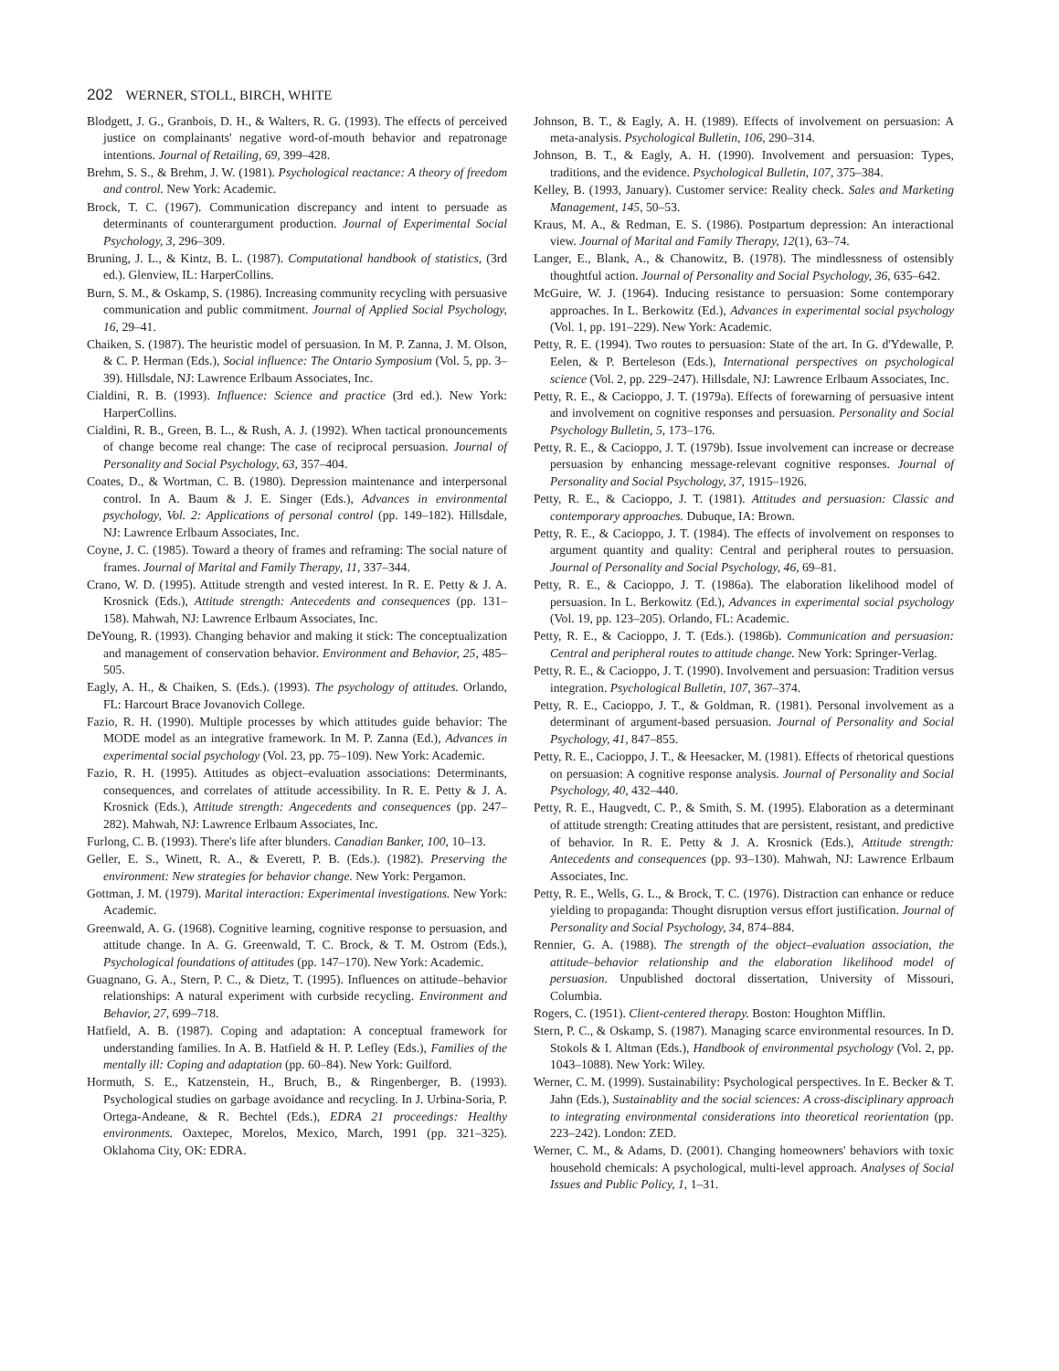202 WERNER, STOLL, BIRCH, WHITE
Blodgett, J. G., Granbois, D. H., & Walters, R. G. (1993). The effects of perceived justice on complainants' negative word-of-mouth behavior and repatronage intentions. Journal of Retailing, 69, 399–428.
Brehm, S. S., & Brehm, J. W. (1981). Psychological reactance: A theory of freedom and control. New York: Academic.
Brock, T. C. (1967). Communication discrepancy and intent to persuade as determinants of counterargument production. Journal of Experimental Social Psychology, 3, 296–309.
Bruning, J. L., & Kintz, B. L. (1987). Computational handbook of statistics, (3rd ed.). Glenview, IL: HarperCollins.
Burn, S. M., & Oskamp, S. (1986). Increasing community recycling with persuasive communication and public commitment. Journal of Applied Social Psychology, 16, 29–41.
Chaiken, S. (1987). The heuristic model of persuasion. In M. P. Zanna, J. M. Olson, & C. P. Herman (Eds.), Social influence: The Ontario Symposium (Vol. 5, pp. 3–39). Hillsdale, NJ: Lawrence Erlbaum Associates, Inc.
Cialdini, R. B. (1993). Influence: Science and practice (3rd ed.). New York: HarperCollins.
Cialdini, R. B., Green, B. L., & Rush, A. J. (1992). When tactical pronouncements of change become real change: The case of reciprocal persuasion. Journal of Personality and Social Psychology, 63, 357–404.
Coates, D., & Wortman, C. B. (1980). Depression maintenance and interpersonal control. In A. Baum & J. E. Singer (Eds.), Advances in environmental psychology, Vol. 2: Applications of personal control (pp. 149–182). Hillsdale, NJ: Lawrence Erlbaum Associates, Inc.
Coyne, J. C. (1985). Toward a theory of frames and reframing: The social nature of frames. Journal of Marital and Family Therapy, 11, 337–344.
Crano, W. D. (1995). Attitude strength and vested interest. In R. E. Petty & J. A. Krosnick (Eds.), Attitude strength: Antecedents and consequences (pp. 131–158). Mahwah, NJ: Lawrence Erlbaum Associates, Inc.
DeYoung, R. (1993). Changing behavior and making it stick: The conceptualization and management of conservation behavior. Environment and Behavior, 25, 485–505.
Eagly, A. H., & Chaiken, S. (Eds.). (1993). The psychology of attitudes. Orlando, FL: Harcourt Brace Jovanovich College.
Fazio, R. H. (1990). Multiple processes by which attitudes guide behavior: The MODE model as an integrative framework. In M. P. Zanna (Ed.), Advances in experimental social psychology (Vol. 23, pp. 75–109). New York: Academic.
Fazio, R. H. (1995). Attitudes as object–evaluation associations: Determinants, consequences, and correlates of attitude accessibility. In R. E. Petty & J. A. Krosnick (Eds.), Attitude strength: Angecedents and consequences (pp. 247–282). Mahwah, NJ: Lawrence Erlbaum Associates, Inc.
Furlong, C. B. (1993). There's life after blunders. Canadian Banker, 100, 10–13.
Geller, E. S., Winett, R. A., & Everett, P. B. (Eds.). (1982). Preserving the environment: New strategies for behavior change. New York: Pergamon.
Gottman, J. M. (1979). Marital interaction: Experimental investigations. New York: Academic.
Greenwald, A. G. (1968). Cognitive learning, cognitive response to persuasion, and attitude change. In A. G. Greenwald, T. C. Brock, & T. M. Ostrom (Eds.), Psychological foundations of attitudes (pp. 147–170). New York: Academic.
Guagnano, G. A., Stern, P. C., & Dietz, T. (1995). Influences on attitude–behavior relationships: A natural experiment with curbside recycling. Environment and Behavior, 27, 699–718.
Hatfield, A. B. (1987). Coping and adaptation: A conceptual framework for understanding families. In A. B. Hatfield & H. P. Lefley (Eds.), Families of the mentally ill: Coping and adaptation (pp. 60–84). New York: Guilford.
Hormuth, S. E., Katzenstein, H., Bruch, B., & Ringenberger, B. (1993). Psychological studies on garbage avoidance and recycling. In J. Urbina-Soria, P. Ortega-Andeane, & R. Bechtel (Eds.), EDRA 21 proceedings: Healthy environments. Oaxtepec, Morelos, Mexico, March, 1991 (pp. 321–325). Oklahoma City, OK: EDRA.
Johnson, B. T., & Eagly, A. H. (1989). Effects of involvement on persuasion: A meta-analysis. Psychological Bulletin, 106, 290–314.
Johnson, B. T., & Eagly, A. H. (1990). Involvement and persuasion: Types, traditions, and the evidence. Psychological Bulletin, 107, 375–384.
Kelley, B. (1993, January). Customer service: Reality check. Sales and Marketing Management, 145, 50–53.
Kraus, M. A., & Redman, E. S. (1986). Postpartum depression: An interactional view. Journal of Marital and Family Therapy, 12(1), 63–74.
Langer, E., Blank, A., & Chanowitz, B. (1978). The mindlessness of ostensibly thoughtful action. Journal of Personality and Social Psychology, 36, 635–642.
McGuire, W. J. (1964). Inducing resistance to persuasion: Some contemporary approaches. In L. Berkowitz (Ed.), Advances in experimental social psychology (Vol. 1, pp. 191–229). New York: Academic.
Petty, R. E. (1994). Two routes to persuasion: State of the art. In G. d'Ydewalle, P. Eelen, & P. Berteleson (Eds.), International perspectives on psychological science (Vol. 2, pp. 229–247). Hillsdale, NJ: Lawrence Erlbaum Associates, Inc.
Petty, R. E., & Cacioppo, J. T. (1979a). Effects of forewarning of persuasive intent and involvement on cognitive responses and persuasion. Personality and Social Psychology Bulletin, 5, 173–176.
Petty, R. E., & Cacioppo, J. T. (1979b). Issue involvement can increase or decrease persuasion by enhancing message-relevant cognitive responses. Journal of Personality and Social Psychology, 37, 1915–1926.
Petty, R. E., & Cacioppo, J. T. (1981). Attitudes and persuasion: Classic and contemporary approaches. Dubuque, IA: Brown.
Petty, R. E., & Cacioppo, J. T. (1984). The effects of involvement on responses to argument quantity and quality: Central and peripheral routes to persuasion. Journal of Personality and Social Psychology, 46, 69–81.
Petty, R. E., & Cacioppo, J. T. (1986a). The elaboration likelihood model of persuasion. In L. Berkowitz (Ed.), Advances in experimental social psychology (Vol. 19, pp. 123–205). Orlando, FL: Academic.
Petty, R. E., & Cacioppo, J. T. (Eds.). (1986b). Communication and persuasion: Central and peripheral routes to attitude change. New York: Springer-Verlag.
Petty, R. E., & Cacioppo, J. T. (1990). Involvement and persuasion: Tradition versus integration. Psychological Bulletin, 107, 367–374.
Petty, R. E., Cacioppo, J. T., & Goldman, R. (1981). Personal involvement as a determinant of argument-based persuasion. Journal of Personality and Social Psychology, 41, 847–855.
Petty, R. E., Cacioppo, J. T., & Heesacker, M. (1981). Effects of rhetorical questions on persuasion: A cognitive response analysis. Journal of Personality and Social Psychology, 40, 432–440.
Petty, R. E., Haugvedt, C. P., & Smith, S. M. (1995). Elaboration as a determinant of attitude strength: Creating attitudes that are persistent, resistant, and predictive of behavior. In R. E. Petty & J. A. Krosnick (Eds.), Attitude strength: Antecedents and consequences (pp. 93–130). Mahwah, NJ: Lawrence Erlbaum Associates, Inc.
Petty, R. E., Wells, G. L., & Brock, T. C. (1976). Distraction can enhance or reduce yielding to propaganda: Thought disruption versus effort justification. Journal of Personality and Social Psychology, 34, 874–884.
Rennier, G. A. (1988). The strength of the object–evaluation association, the attitude–behavior relationship and the elaboration likelihood model of persuasion. Unpublished doctoral dissertation, University of Missouri, Columbia.
Rogers, C. (1951). Client-centered therapy. Boston: Houghton Mifflin.
Stern, P. C., & Oskamp, S. (1987). Managing scarce environmental resources. In D. Stokols & I. Altman (Eds.), Handbook of environmental psychology (Vol. 2, pp. 1043–1088). New York: Wiley.
Werner, C. M. (1999). Sustainability: Psychological perspectives. In E. Becker & T. Jahn (Eds.), Sustainablity and the social sciences: A cross-disciplinary approach to integrating environmental considerations into theoretical reorientation (pp. 223–242). London: ZED.
Werner, C. M., & Adams, D. (2001). Changing homeowners' behaviors with toxic household chemicals: A psychological, multi-level approach. Analyses of Social Issues and Public Policy, 1, 1–31.